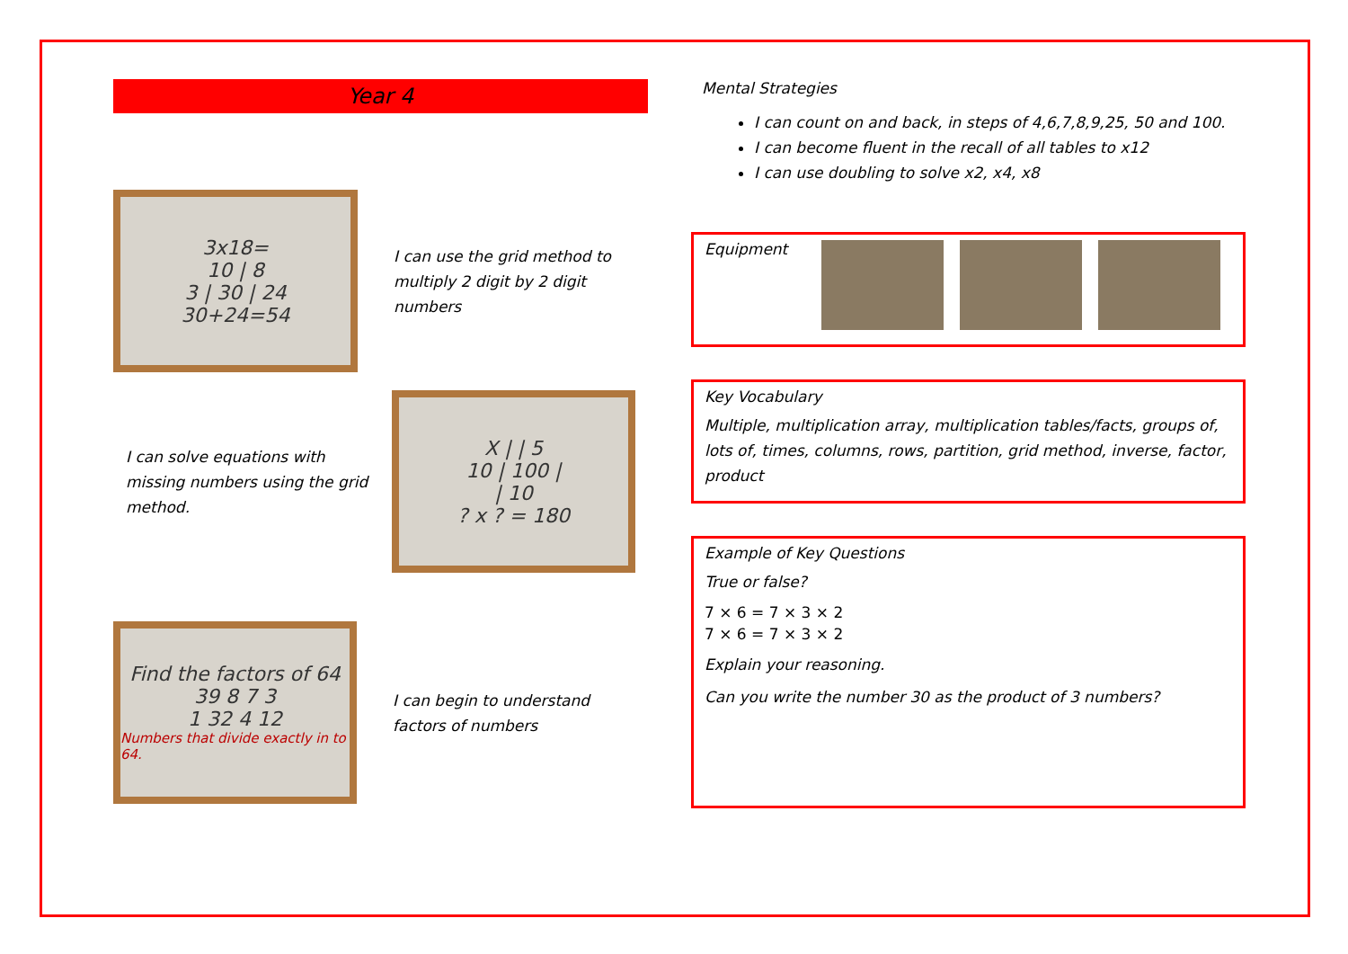Year 4
3x18=
10 | 8
3 | 30 | 24
30+24=54
I can use the grid method to multiply 2 digit by 2 digit numbers
I can solve equations with missing numbers using the grid method.
X | | 5
10 | 100 |
| 10
? x ? = 180
Find the factors of 64
39 8 7 3
1 32 4 12
Numbers that divide exactly in to 64.
I can begin to understand factors of numbers
Mental Strategies
I can count on and back, in steps of 4,6,7,8,9,25, 50 and 100.
I can become fluent in the recall of all tables to x12
I can use doubling to solve x2, x4, x8
Equipment
Key Vocabulary
Multiple, multiplication array, multiplication tables/facts, groups of, lots of, times, columns, rows, partition, grid method, inverse, factor, product
Example of Key Questions
True or false?
7 × 6 = 7 × 3 × 2
7 × 6 = 7 × 3 × 2
Explain your reasoning.
Can you write the number 30 as the product of 3 numbers?